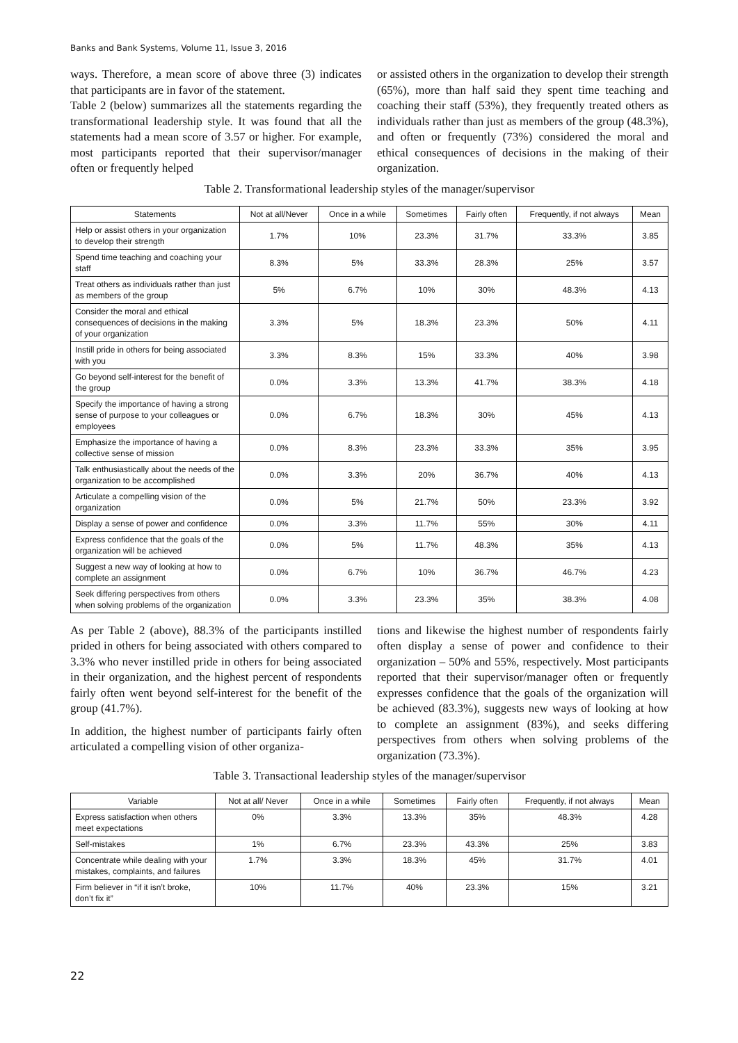Banks and Bank Systems, Volume 11, Issue 3, 2016
ways. Therefore, a mean score of above three (3) indicates that participants are in favor of the statement.
Table 2 (below) summarizes all the statements regarding the transformational leadership style. It was found that all the statements had a mean score of 3.57 or higher. For example, most participants reported that their supervisor/manager often or frequently helped
or assisted others in the organization to develop their strength (65%), more than half said they spent time teaching and coaching their staff (53%), they frequently treated others as individuals rather than just as members of the group (48.3%), and often or frequently (73%) considered the moral and ethical consequences of decisions in the making of their organization.
Table 2. Transformational leadership styles of the manager/supervisor
| Statements | Not at all/Never | Once in a while | Sometimes | Fairly often | Frequently, if not always | Mean |
| --- | --- | --- | --- | --- | --- | --- |
| Help or assist others in your organization to develop their strength | 1.7% | 10% | 23.3% | 31.7% | 33.3% | 3.85 |
| Spend time teaching and coaching your staff | 8.3% | 5% | 33.3% | 28.3% | 25% | 3.57 |
| Treat others as individuals rather than just as members of the group | 5% | 6.7% | 10% | 30% | 48.3% | 4.13 |
| Consider the moral and ethical consequences of decisions in the making of your organization | 3.3% | 5% | 18.3% | 23.3% | 50% | 4.11 |
| Instill pride in others for being associated with you | 3.3% | 8.3% | 15% | 33.3% | 40% | 3.98 |
| Go beyond self-interest for the benefit of the group | 0.0% | 3.3% | 13.3% | 41.7% | 38.3% | 4.18 |
| Specify the importance of having a strong sense of purpose to your colleagues or employees | 0.0% | 6.7% | 18.3% | 30% | 45% | 4.13 |
| Emphasize the importance of having a collective sense of mission | 0.0% | 8.3% | 23.3% | 33.3% | 35% | 3.95 |
| Talk enthusiastically about the needs of the organization to be accomplished | 0.0% | 3.3% | 20% | 36.7% | 40% | 4.13 |
| Articulate a compelling vision of the organization | 0.0% | 5% | 21.7% | 50% | 23.3% | 3.92 |
| Display a sense of power and confidence | 0.0% | 3.3% | 11.7% | 55% | 30% | 4.11 |
| Express confidence that the goals of the organization will be achieved | 0.0% | 5% | 11.7% | 48.3% | 35% | 4.13 |
| Suggest a new way of looking at how to complete an assignment | 0.0% | 6.7% | 10% | 36.7% | 46.7% | 4.23 |
| Seek differing perspectives from others when solving problems of the organization | 0.0% | 3.3% | 23.3% | 35% | 38.3% | 4.08 |
As per Table 2 (above), 88.3% of the participants instilled prided in others for being associated with others compared to 3.3% who never instilled pride in others for being associated in their organization, and the highest percent of respondents fairly often went beyond self-interest for the benefit of the group (41.7%).
In addition, the highest number of participants fairly often articulated a compelling vision of other organiza-
tions and likewise the highest number of respondents fairly often display a sense of power and confidence to their organization – 50% and 55%, respectively. Most participants reported that their supervisor/manager often or frequently expresses confidence that the goals of the organization will be achieved (83.3%), suggests new ways of looking at how to complete an assignment (83%), and seeks differing perspectives from others when solving problems of the organization (73.3%).
Table 3. Transactional leadership styles of the manager/supervisor
| Variable | Not at all/ Never | Once in a while | Sometimes | Fairly often | Frequently, if not always | Mean |
| --- | --- | --- | --- | --- | --- | --- |
| Express satisfaction when others meet expectations | 0% | 3.3% | 13.3% | 35% | 48.3% | 4.28 |
| Self-mistakes | 1% | 6.7% | 23.3% | 43.3% | 25% | 3.83 |
| Concentrate while dealing with your mistakes, complaints, and failures | 1.7% | 3.3% | 18.3% | 45% | 31.7% | 4.01 |
| Firm believer in “if it isn’t broke, don’t fix it” | 10% | 11.7% | 40% | 23.3% | 15% | 3.21 |
22